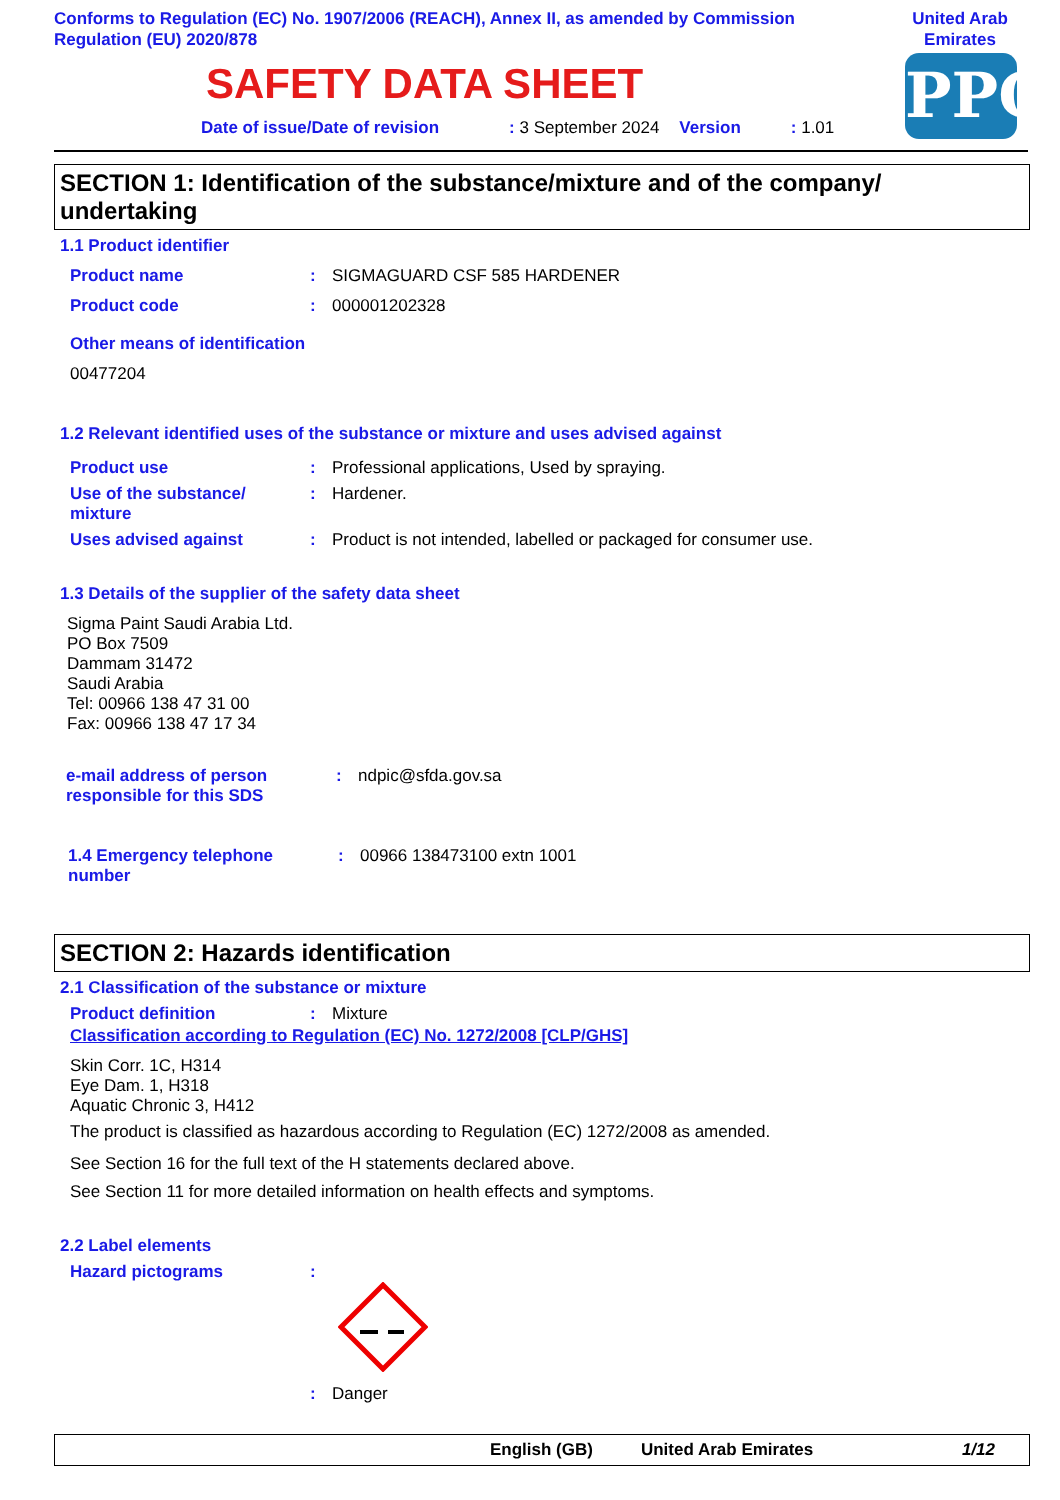Conforms to Regulation (EC) No. 1907/2006 (REACH), Annex II, as amended by Commission Regulation (EU) 2020/878
United Arab Emirates
PPG
SAFETY DATA SHEET
Date of issue/Date of revision: 3 September 2024 Version: 1.01
SECTION 1: Identification of the substance/mixture and of the company/ undertaking
1.1 Product identifier
Product name: SIGMAGUARD CSF 585 HARDENER
Product code: 000001202328
Other means of identification
00477204
1.2 Relevant identified uses of the substance or mixture and uses advised against
Product use: Professional applications, Used by spraying.
Use of the substance/ mixture: Hardener.
Uses advised against: Product is not intended, labelled or packaged for consumer use.
1.3 Details of the supplier of the safety data sheet
Sigma Paint Saudi Arabia Ltd.
PO Box 7509
Dammam 31472
Saudi Arabia
Tel: 00966 138 47 31 00
Fax: 00966 138 47 17 34
e-mail address of person responsible for this SDS: ndpic@sfda.gov.sa
1.4 Emergency telephone number: 00966 138473100 extn 1001
SECTION 2: Hazards identification
2.1 Classification of the substance or mixture
Product definition: Mixture
Classification according to Regulation (EC) No. 1272/2008 [CLP/GHS]
Skin Corr. 1C, H314
Eye Dam. 1, H318
Aquatic Chronic 3, H412
The product is classified as hazardous according to Regulation (EC) 1272/2008 as amended.
See Section 16 for the full text of the H statements declared above.
See Section 11 for more detailed information on health effects and symptoms.
2.2 Label elements
Hazard pictograms:
: Danger
English (GB) United Arab Emirates 1/12